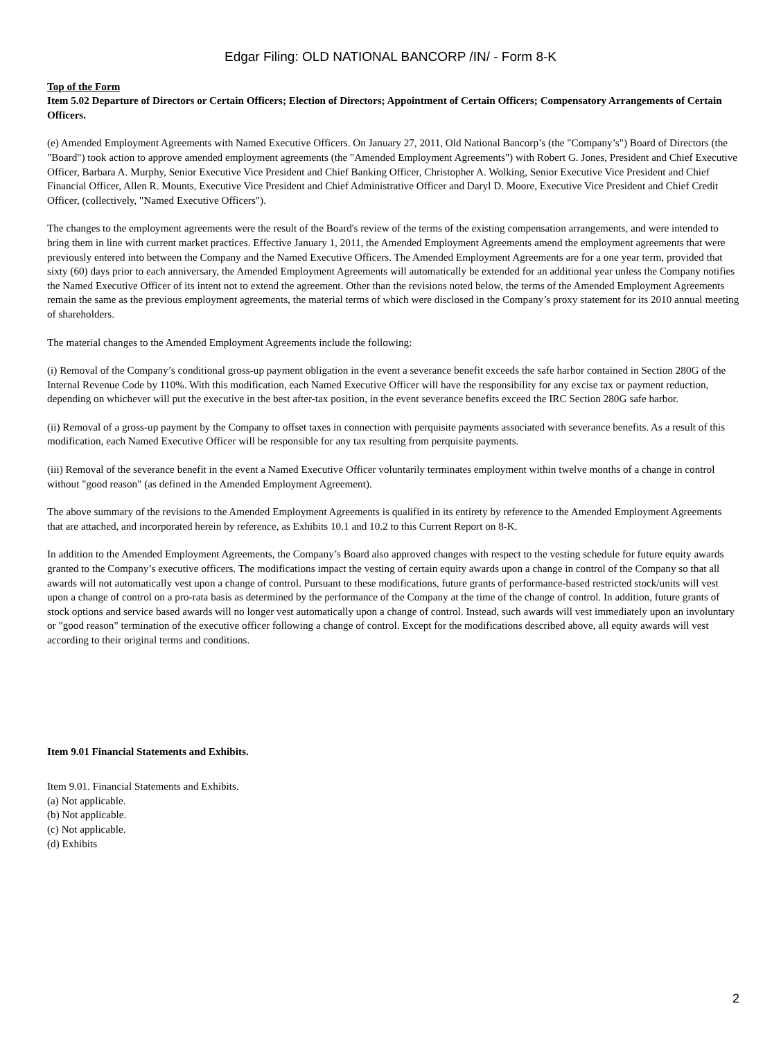Edgar Filing: OLD NATIONAL BANCORP /IN/ - Form 8-K
Top of the Form
Item 5.02 Departure of Directors or Certain Officers; Election of Directors; Appointment of Certain Officers; Compensatory Arrangements of Certain Officers.
(e) Amended Employment Agreements with Named Executive Officers. On January 27, 2011, Old National Bancorp’s (the "Company’s") Board of Directors (the "Board") took action to approve amended employment agreements (the "Amended Employment Agreements") with Robert G. Jones, President and Chief Executive Officer, Barbara A. Murphy, Senior Executive Vice President and Chief Banking Officer, Christopher A. Wolking, Senior Executive Vice President and Chief Financial Officer, Allen R. Mounts, Executive Vice President and Chief Administrative Officer and Daryl D. Moore, Executive Vice President and Chief Credit Officer, (collectively, "Named Executive Officers").
The changes to the employment agreements were the result of the Board's review of the terms of the existing compensation arrangements, and were intended to bring them in line with current market practices. Effective January 1, 2011, the Amended Employment Agreements amend the employment agreements that were previously entered into between the Company and the Named Executive Officers. The Amended Employment Agreements are for a one year term, provided that sixty (60) days prior to each anniversary, the Amended Employment Agreements will automatically be extended for an additional year unless the Company notifies the Named Executive Officer of its intent not to extend the agreement. Other than the revisions noted below, the terms of the Amended Employment Agreements remain the same as the previous employment agreements, the material terms of which were disclosed in the Company’s proxy statement for its 2010 annual meeting of shareholders.
The material changes to the Amended Employment Agreements include the following:
(i) Removal of the Company’s conditional gross-up payment obligation in the event a severance benefit exceeds the safe harbor contained in Section 280G of the Internal Revenue Code by 110%. With this modification, each Named Executive Officer will have the responsibility for any excise tax or payment reduction, depending on whichever will put the executive in the best after-tax position, in the event severance benefits exceed the IRC Section 280G safe harbor.
(ii) Removal of a gross-up payment by the Company to offset taxes in connection with perquisite payments associated with severance benefits. As a result of this modification, each Named Executive Officer will be responsible for any tax resulting from perquisite payments.
(iii) Removal of the severance benefit in the event a Named Executive Officer voluntarily terminates employment within twelve months of a change in control without "good reason" (as defined in the Amended Employment Agreement).
The above summary of the revisions to the Amended Employment Agreements is qualified in its entirety by reference to the Amended Employment Agreements that are attached, and incorporated herein by reference, as Exhibits 10.1 and 10.2 to this Current Report on 8-K.
In addition to the Amended Employment Agreements, the Company’s Board also approved changes with respect to the vesting schedule for future equity awards granted to the Company’s executive officers. The modifications impact the vesting of certain equity awards upon a change in control of the Company so that all awards will not automatically vest upon a change of control. Pursuant to these modifications, future grants of performance-based restricted stock/units will vest upon a change of control on a pro-rata basis as determined by the performance of the Company at the time of the change of control. In addition, future grants of stock options and service based awards will no longer vest automatically upon a change of control. Instead, such awards will vest immediately upon an involuntary or "good reason" termination of the executive officer following a change of control. Except for the modifications described above, all equity awards will vest according to their original terms and conditions.
Item 9.01 Financial Statements and Exhibits.
Item 9.01. Financial Statements and Exhibits.
(a) Not applicable.
(b) Not applicable.
(c) Not applicable.
(d) Exhibits
2